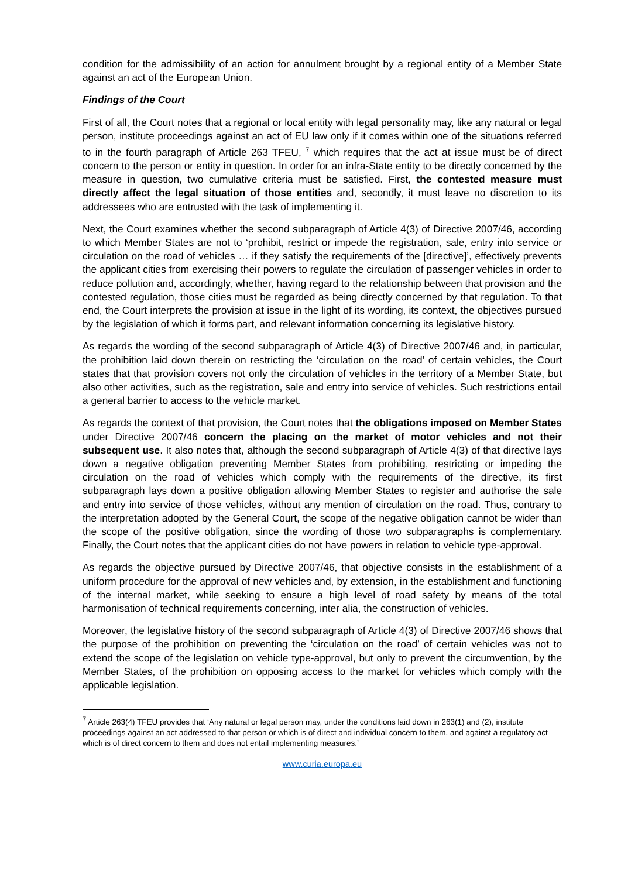condition for the admissibility of an action for annulment brought by a regional entity of a Member State against an act of the European Union.
Findings of the Court
First of all, the Court notes that a regional or local entity with legal personality may, like any natural or legal person, institute proceedings against an act of EU law only if it comes within one of the situations referred to in the fourth paragraph of Article 263 TFEU, <sup>7</sup> which requires that the act at issue must be of direct concern to the person or entity in question. In order for an infra-State entity to be directly concerned by the measure in question, two cumulative criteria must be satisfied. First, the contested measure must directly affect the legal situation of those entities and, secondly, it must leave no discretion to its addressees who are entrusted with the task of implementing it.
Next, the Court examines whether the second subparagraph of Article 4(3) of Directive 2007/46, according to which Member States are not to ‘prohibit, restrict or impede the registration, sale, entry into service or circulation on the road of vehicles … if they satisfy the requirements of the [directive]’, effectively prevents the applicant cities from exercising their powers to regulate the circulation of passenger vehicles in order to reduce pollution and, accordingly, whether, having regard to the relationship between that provision and the contested regulation, those cities must be regarded as being directly concerned by that regulation. To that end, the Court interprets the provision at issue in the light of its wording, its context, the objectives pursued by the legislation of which it forms part, and relevant information concerning its legislative history.
As regards the wording of the second subparagraph of Article 4(3) of Directive 2007/46 and, in particular, the prohibition laid down therein on restricting the ‘circulation on the road’ of certain vehicles, the Court states that that provision covers not only the circulation of vehicles in the territory of a Member State, but also other activities, such as the registration, sale and entry into service of vehicles. Such restrictions entail a general barrier to access to the vehicle market.
As regards the context of that provision, the Court notes that the obligations imposed on Member States under Directive 2007/46 concern the placing on the market of motor vehicles and not their subsequent use. It also notes that, although the second subparagraph of Article 4(3) of that directive lays down a negative obligation preventing Member States from prohibiting, restricting or impeding the circulation on the road of vehicles which comply with the requirements of the directive, its first subparagraph lays down a positive obligation allowing Member States to register and authorise the sale and entry into service of those vehicles, without any mention of circulation on the road. Thus, contrary to the interpretation adopted by the General Court, the scope of the negative obligation cannot be wider than the scope of the positive obligation, since the wording of those two subparagraphs is complementary. Finally, the Court notes that the applicant cities do not have powers in relation to vehicle type-approval.
As regards the objective pursued by Directive 2007/46, that objective consists in the establishment of a uniform procedure for the approval of new vehicles and, by extension, in the establishment and functioning of the internal market, while seeking to ensure a high level of road safety by means of the total harmonisation of technical requirements concerning, inter alia, the construction of vehicles.
Moreover, the legislative history of the second subparagraph of Article 4(3) of Directive 2007/46 shows that the purpose of the prohibition on preventing the ‘circulation on the road’ of certain vehicles was not to extend the scope of the legislation on vehicle type-approval, but only to prevent the circumvention, by the Member States, of the prohibition on opposing access to the market for vehicles which comply with the applicable legislation.
<sup>7</sup> Article 263(4) TFEU provides that ‘Any natural or legal person may, under the conditions laid down in 263(1) and (2), institute proceedings against an act addressed to that person or which is of direct and individual concern to them, and against a regulatory act which is of direct concern to them and does not entail implementing measures.’
www.curia.europa.eu